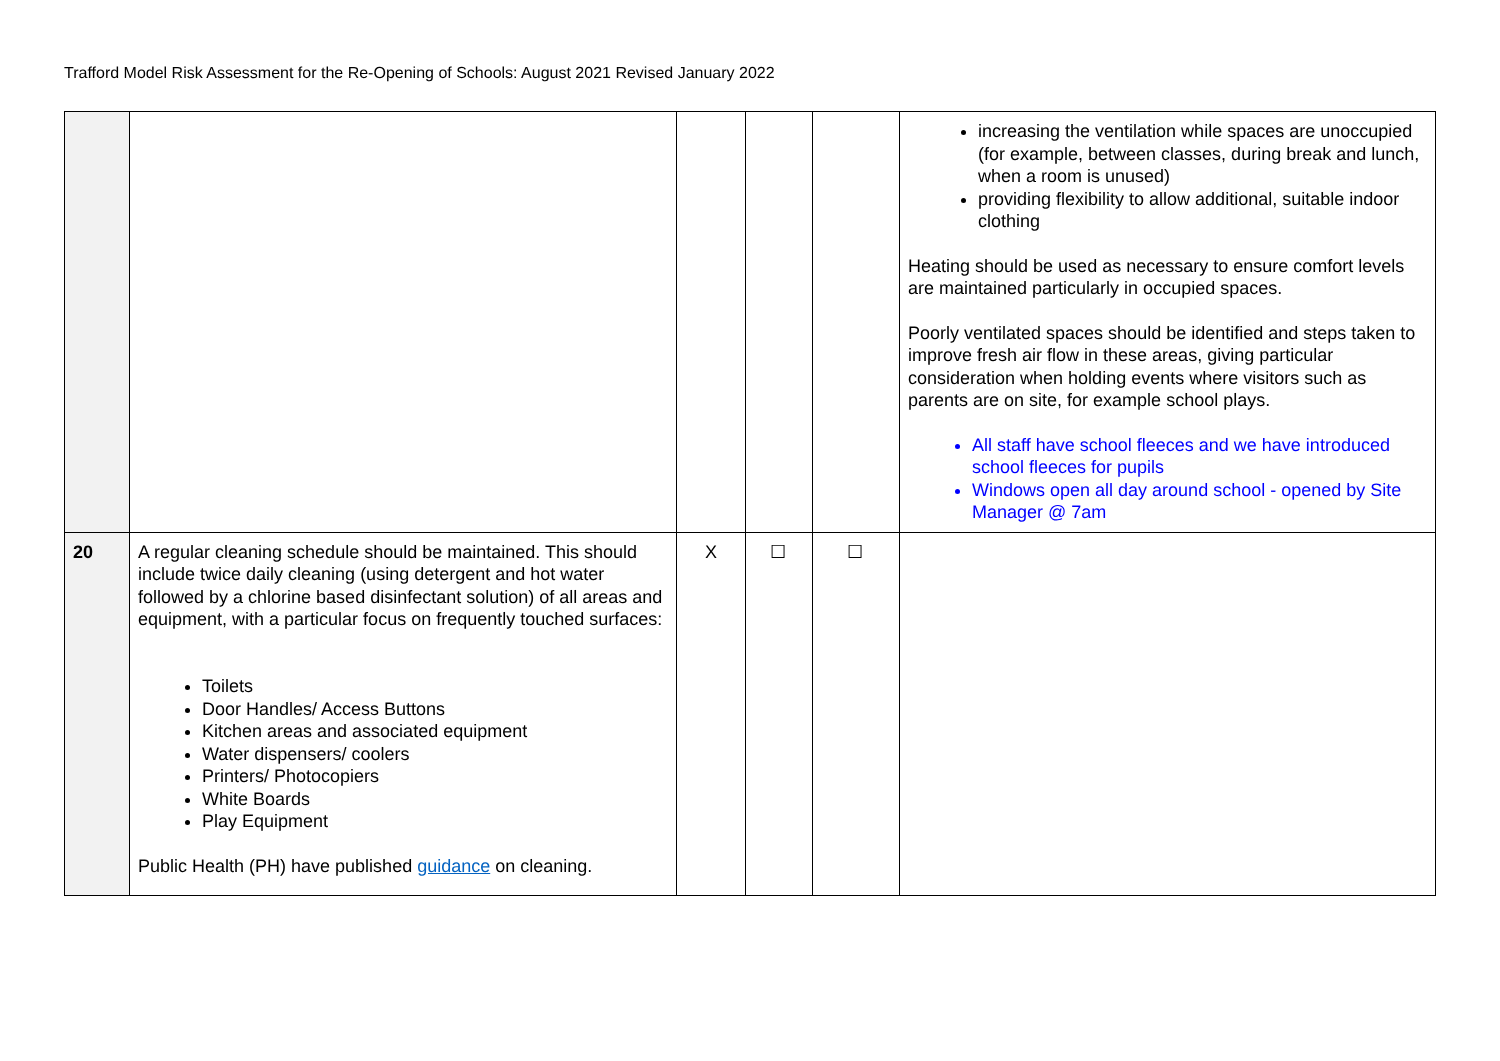Trafford Model Risk Assessment for the Re-Opening of Schools: August 2021 Revised January 2022
| | | | | | increasing the ventilation while spaces are unoccupied (for example, between classes, during break and lunch, when a room is unused) providing flexibility to allow additional, suitable indoor clothing Heating should be used as necessary to ensure comfort levels are maintained particularly in occupied spaces. Poorly ventilated spaces should be identified and steps taken to improve fresh air flow in these areas, giving particular consideration when holding events where visitors such as parents are on site, for example school plays. All staff have school fleeces and we have introduced school fleeces for pupils Windows open all day around school - opened by Site Manager @ 7am |
| 20 | A regular cleaning schedule should be maintained. This should include twice daily cleaning (using detergent and hot water followed by a chlorine based disinfectant solution) of all areas and equipment, with a particular focus on frequently touched surfaces: Toilets Door Handles/ Access Buttons Kitchen areas and associated equipment Water dispensers/ coolers Printers/ Photocopiers White Boards Play Equipment Public Health (PH) have published guidance on cleaning. | X | ☐ | ☐ | |